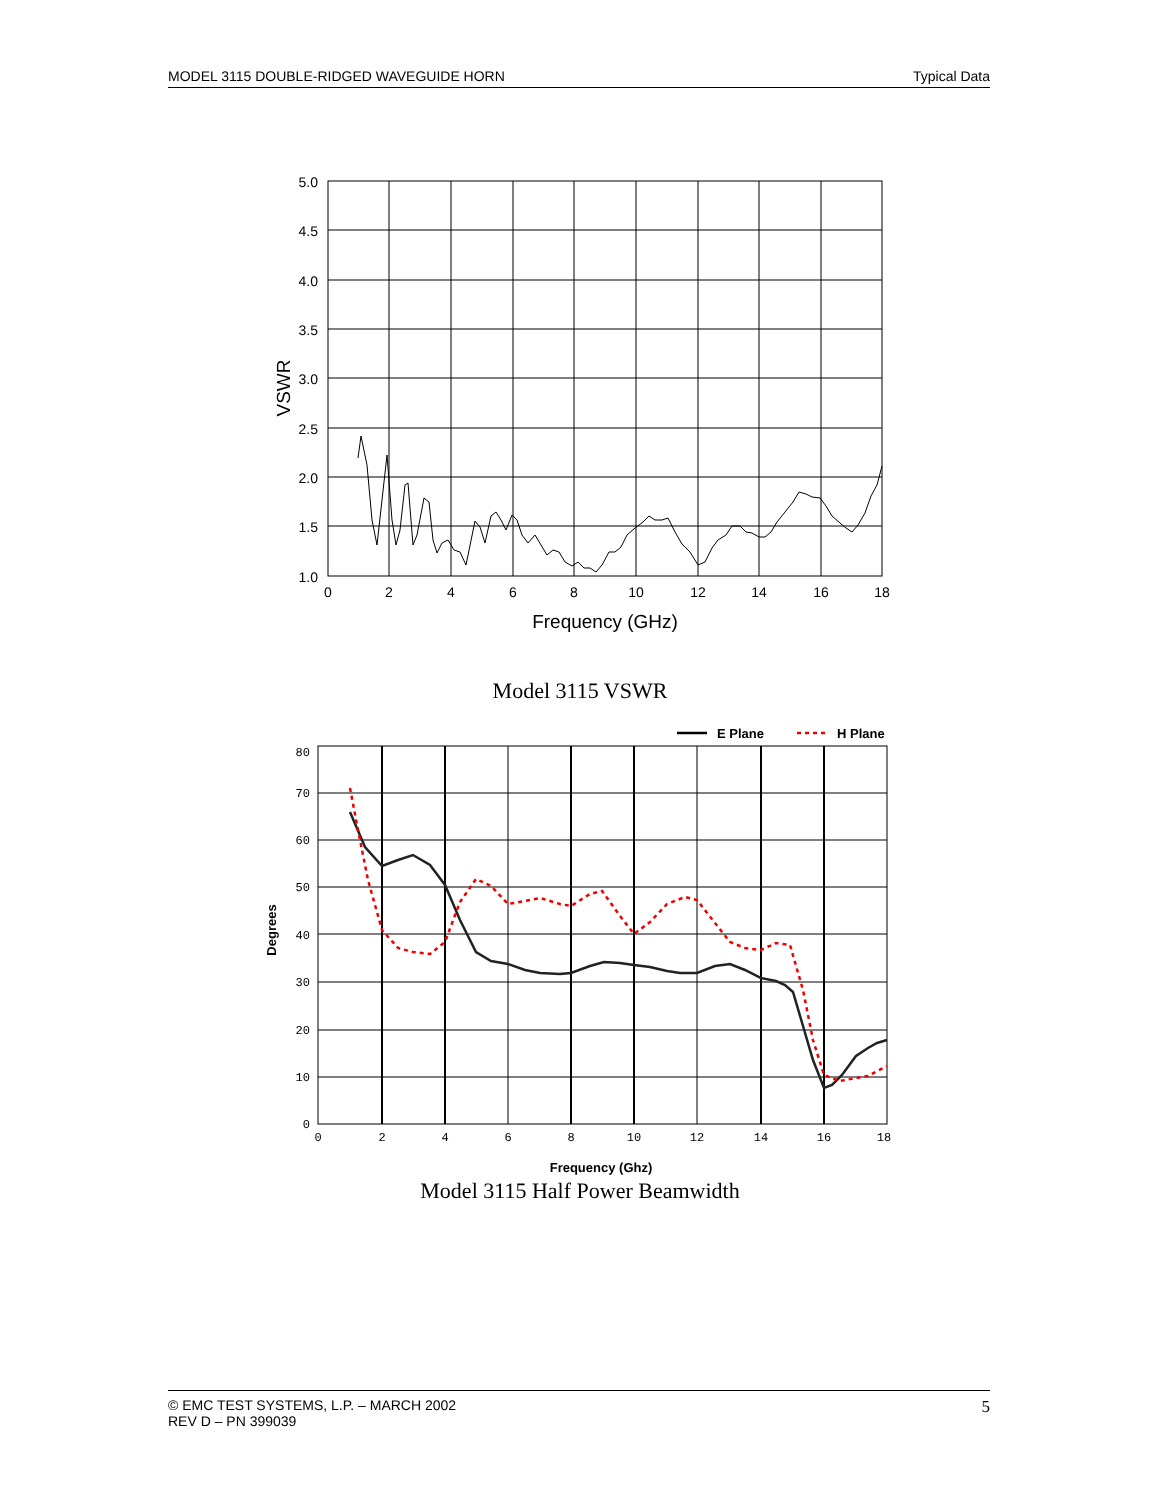MODEL 3115 DOUBLE-RIDGED WAVEGUIDE HORN Typical Data
5.0
4.5
4.0
3.5
3.0
2.5
2.0
1.5
1.0
0
2
4
6
8
10
12
14
16
18
Frequency (GHz)
VSWR
Model 3115 VSWR
E Plane
H Plane
80
70
60
50
40
30
20
10
0
0
2
4
6
8
10
12
14
16
18
Frequency (Ghz)
Degrees
Model 3115 Half Power Beamwidth
© EMC TEST SYSTEMS, L.P. – MARCH 2002
REV D – PN 399039 5